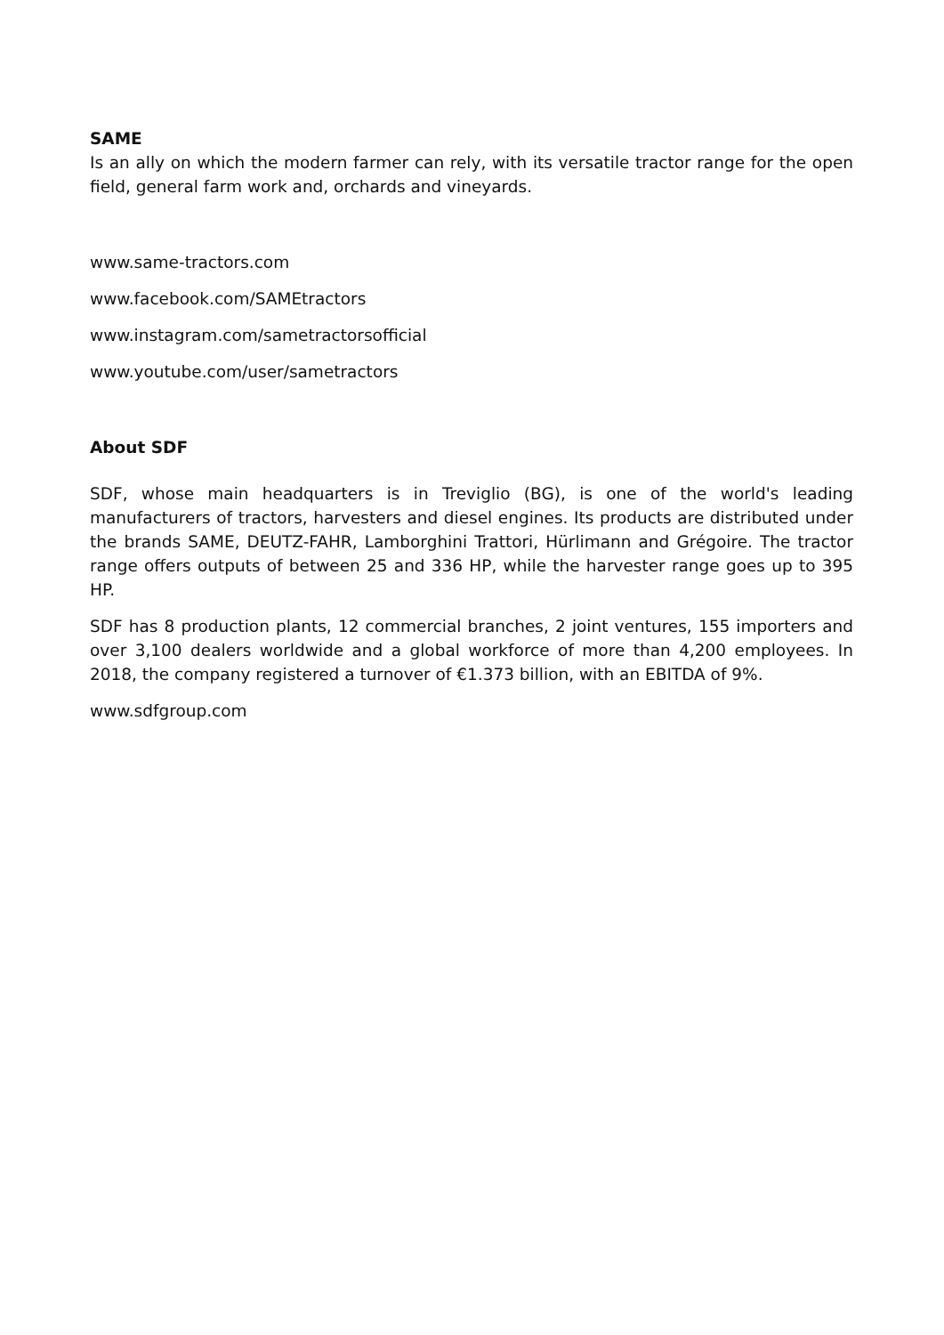SAME
Is an ally on which the modern farmer can rely, with its versatile tractor range for the open field, general farm work and, orchards and vineyards.
www.same-tractors.com
www.facebook.com/SAMEtractors
www.instagram.com/sametractorsofficial
www.youtube.com/user/sametractors
About SDF
SDF, whose main headquarters is in Treviglio (BG), is one of the world's leading manufacturers of tractors, harvesters and diesel engines. Its products are distributed under the brands SAME, DEUTZ-FAHR, Lamborghini Trattori, Hürlimann and Grégoire. The tractor range offers outputs of between 25 and 336 HP, while the harvester range goes up to 395 HP.
SDF has 8 production plants, 12 commercial branches, 2 joint ventures, 155 importers and over 3,100 dealers worldwide and a global workforce of more than 4,200 employees. In 2018, the company registered a turnover of €1.373 billion, with an EBITDA of 9%.
www.sdfgroup.com